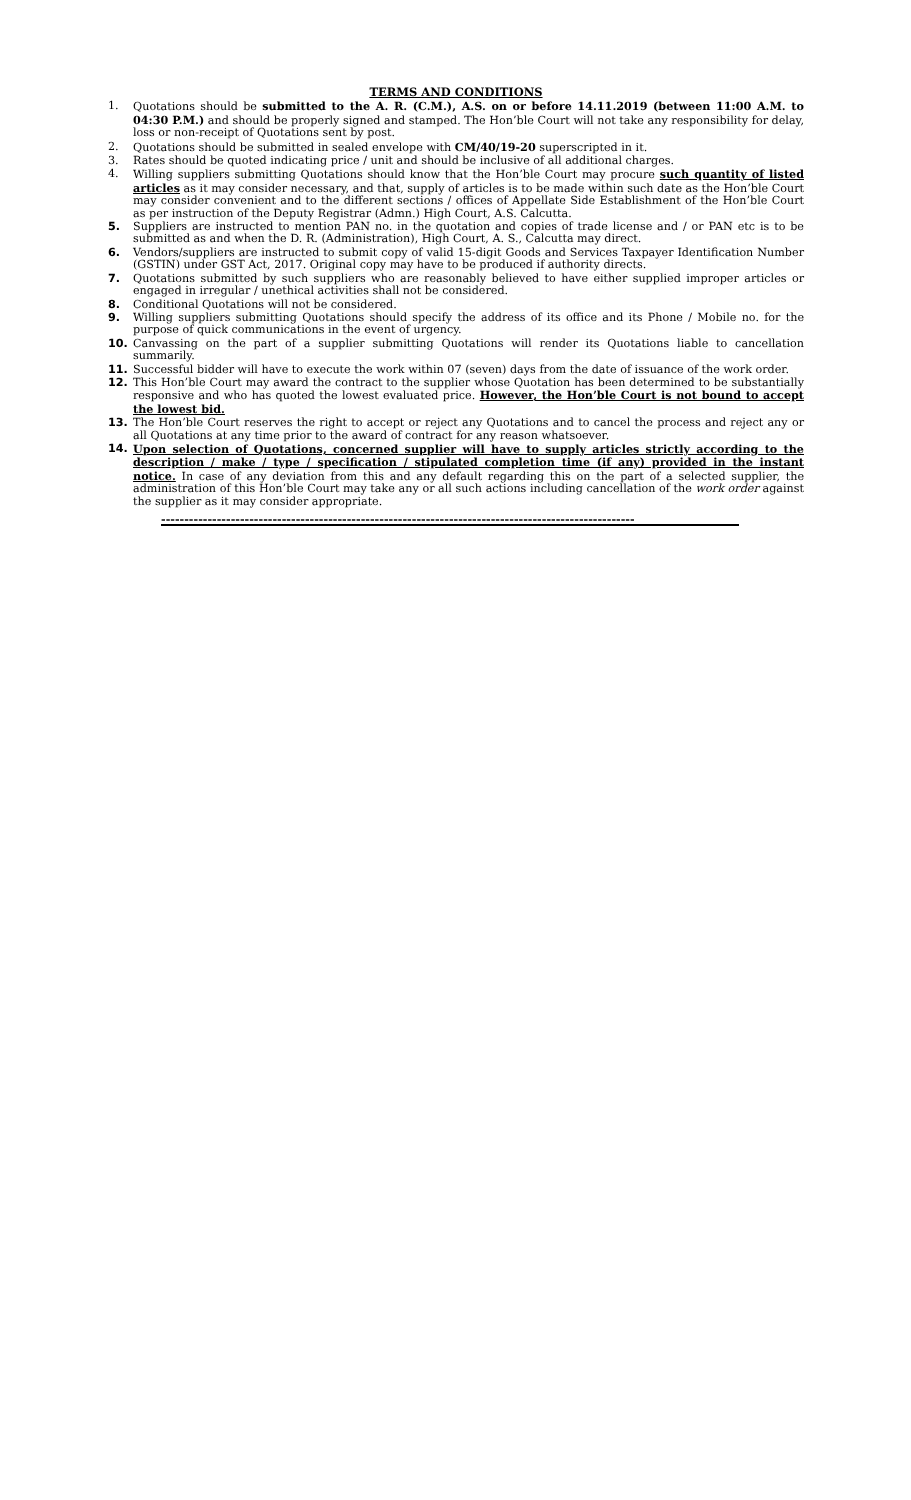TERMS AND CONDITIONS
1. Quotations should be submitted to the A. R. (C.M.), A.S. on or before 14.11.2019 (between 11:00 A.M. to 04:30 P.M.) and should be properly signed and stamped. The Hon’ble Court will not take any responsibility for delay, loss or non-receipt of Quotations sent by post.
2. Quotations should be submitted in sealed envelope with CM/40/19-20 superscripted in it.
3. Rates should be quoted indicating price / unit and should be inclusive of all additional charges.
4. Willing suppliers submitting Quotations should know that the Hon’ble Court may procure such quantity of listed articles as it may consider necessary, and that, supply of articles is to be made within such date as the Hon’ble Court may consider convenient and to the different sections / offices of Appellate Side Establishment of the Hon’ble Court as per instruction of the Deputy Registrar (Admn.) High Court, A.S. Calcutta.
5. Suppliers are instructed to mention PAN no. in the quotation and copies of trade license and / or PAN etc is to be submitted as and when the D. R. (Administration), High Court, A. S., Calcutta may direct.
6. Vendors/suppliers are instructed to submit copy of valid 15-digit Goods and Services Taxpayer Identification Number (GSTIN) under GST Act, 2017. Original copy may have to be produced if authority directs.
7. Quotations submitted by such suppliers who are reasonably believed to have either supplied improper articles or engaged in irregular / unethical activities shall not be considered.
8. Conditional Quotations will not be considered.
9. Willing suppliers submitting Quotations should specify the address of its office and its Phone / Mobile no. for the purpose of quick communications in the event of urgency.
10. Canvassing on the part of a supplier submitting Quotations will render its Quotations liable to cancellation summarily.
11. Successful bidder will have to execute the work within 07 (seven) days from the date of issuance of the work order.
12. This Hon’ble Court may award the contract to the supplier whose Quotation has been determined to be substantially responsive and who has quoted the lowest evaluated price. However, the Hon’ble Court is not bound to accept the lowest bid.
13. The Hon’ble Court reserves the right to accept or reject any Quotations and to cancel the process and reject any or all Quotations at any time prior to the award of contract for any reason whatsoever.
14. Upon selection of Quotations, concerned supplier will have to supply articles strictly according to the description / make / type / specification / stipulated completion time (if any) provided in the instant notice. In case of any deviation from this and any default regarding this on the part of a selected supplier, the administration of this Hon’ble Court may take any or all such actions including cancellation of the work order against the supplier as it may consider appropriate.
------------------------------------------------------------------------------------------------------